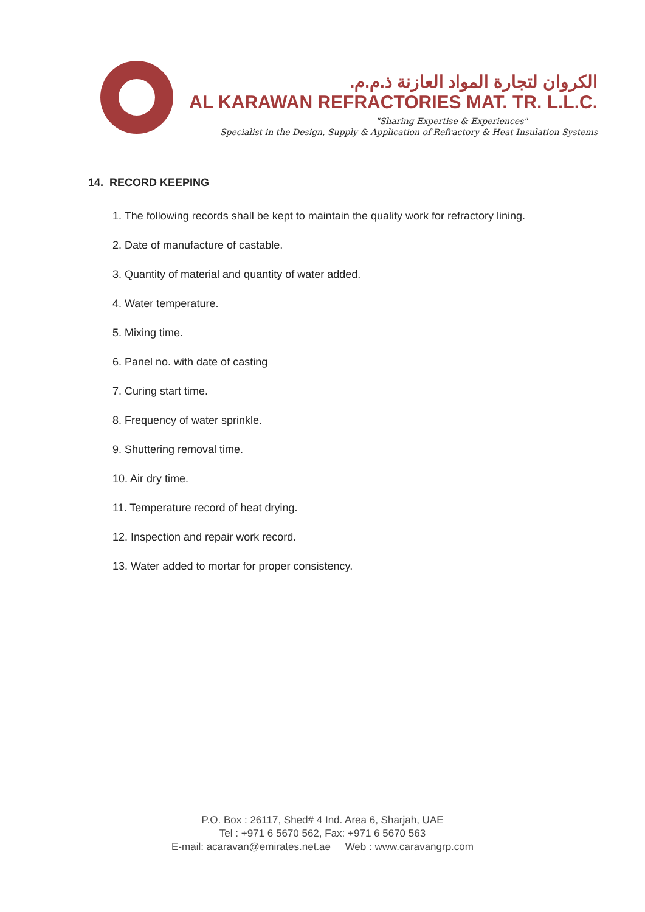الكروان لتجارة المواد العازنة ذ.م.م.
AL KARAWAN REFRACTORIES MAT. TR. L.L.C.
"Sharing Expertise & Experiences"
Specialist in the Design, Supply & Application of Refractory & Heat Insulation Systems
14. RECORD KEEPING
1. The following records shall be kept to maintain the quality work for refractory lining.
2. Date of manufacture of castable.
3. Quantity of material and quantity of water added.
4. Water temperature.
5. Mixing time.
6. Panel no. with date of casting
7. Curing start time.
8. Frequency of water sprinkle.
9. Shuttering removal time.
10. Air dry time.
11. Temperature record of heat drying.
12. Inspection and repair work record.
13. Water added to mortar for proper consistency.
P.O. Box : 26117, Shed# 4 Ind. Area 6, Sharjah, UAE
Tel : +971 6 5670 562, Fax: +971 6 5670 563
E-mail: acaravan@emirates.net.ae Web : www.caravangrp.com